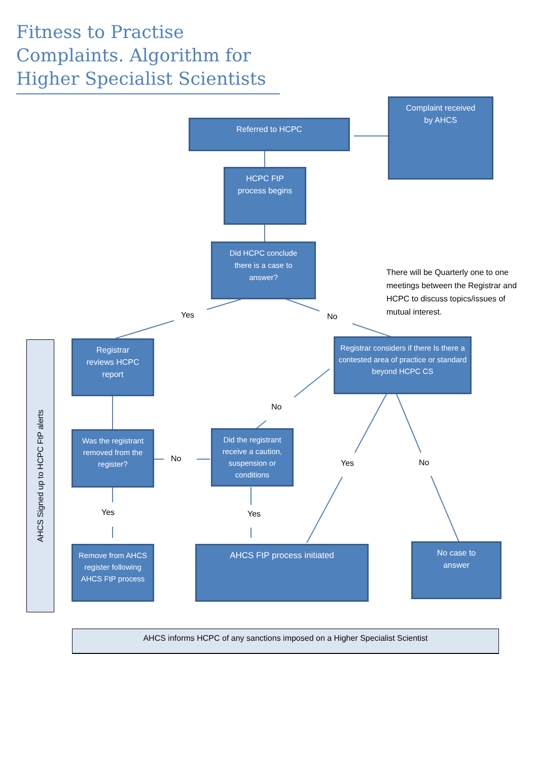Fitness to Practise Complaints. Algorithm for Higher Specialist Scientists
Referred to HCPC
Complaint received
by AHCS
HCPC FtP
process begins
Did HCPC conclude
there is a case to
answer?
There will be Quarterly one to one meetings between the Registrar and HCPC to discuss topics/issues of mutual interest.
Yes No
Registrar
reviews HCPC
report
Registrar considers if there Is there a contested area of practice or standard beyond HCPC CS
No
Was the registrant removed from the register?
No
Did the registrant receive a caution, suspension or conditions
Yes No
Yes Yes
Remove from AHCS register following AHCS FtP process
AHCS FtP process initiated
No case to
answer
AHCS Signed up to HCPC FtP alerts
AHCS informs HCPC of any sanctions imposed on a Higher Specialist Scientist